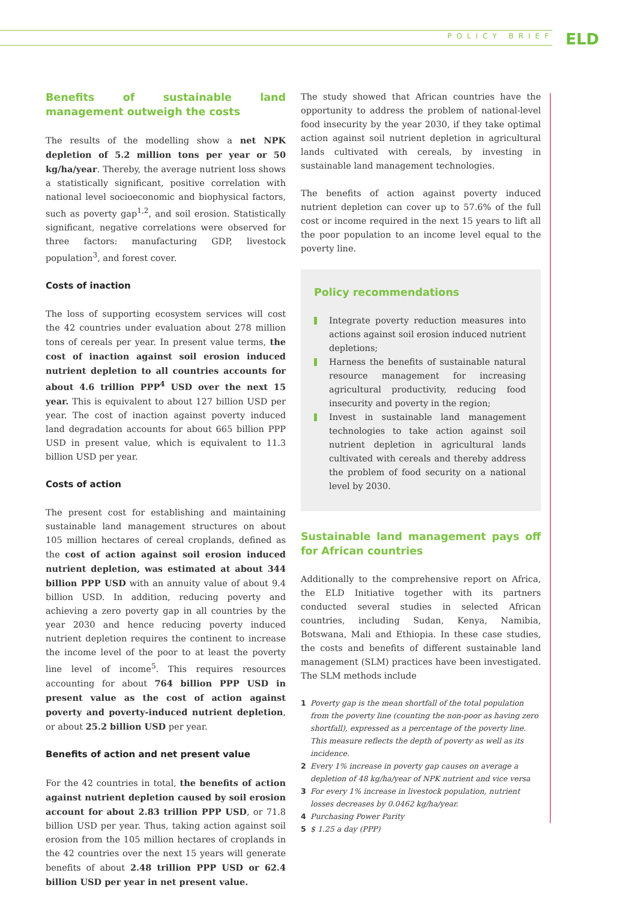POLICY BRIEF ELD
Benefits of sustainable land management outweigh the costs
The results of the modelling show a net NPK depletion of 5.2 million tons per year or 50 kg/ha/year. Thereby, the average nutrient loss shows a statistically significant, positive correlation with national level socioeconomic and biophysical factors, such as poverty gap<sup>1,2</sup>, and soil erosion. Statistically significant, negative correlations were observed for three factors: manufacturing GDP, livestock population<sup>3</sup>, and forest cover.
Costs of inaction
The loss of supporting ecosystem services will cost the 42 countries under evaluation about 278 million tons of cereals per year. In present value terms, the cost of inaction against soil erosion induced nutrient depletion to all countries accounts for about 4.6 trillion PPP<sup>4</sup> USD over the next 15 year. This is equivalent to about 127 billion USD per year. The cost of inaction against poverty induced land degradation accounts for about 665 billion PPP USD in present value, which is equivalent to 11.3 billion USD per year.
Costs of action
The present cost for establishing and maintaining sustainable land management structures on about 105 million hectares of cereal croplands, defined as the cost of action against soil erosion induced nutrient depletion, was estimated at about 344 billion PPP USD with an annuity value of about 9.4 billion USD. In addition, reducing poverty and achieving a zero poverty gap in all countries by the year 2030 and hence reducing poverty induced nutrient depletion requires the continent to increase the income level of the poor to at least the poverty line level of income<sup>5</sup>. This requires resources accounting for about 764 billion PPP USD in present value as the cost of action against poverty and poverty-induced nutrient depletion, or about 25.2 billion USD per year.
Benefits of action and net present value
For the 42 countries in total, the benefits of action against nutrient depletion caused by soil erosion account for about 2.83 trillion PPP USD, or 71.8 billion USD per year. Thus, taking action against soil erosion from the 105 million hectares of croplands in the 42 countries over the next 15 years will generate benefits of about 2.48 trillion PPP USD or 62.4 billion USD per year in net present value.
The study showed that African countries have the opportunity to address the problem of national-level food insecurity by the year 2030, if they take optimal action against soil nutrient depletion in agricultural lands cultivated with cereals, by investing in sustainable land management technologies.
The benefits of action against poverty induced nutrient depletion can cover up to 57.6% of the full cost or income required in the next 15 years to lift all the poor population to an income level equal to the poverty line.
Policy recommendations
Integrate poverty reduction measures into actions against soil erosion induced nutrient depletions;
Harness the benefits of sustainable natural resource management for increasing agricultural productivity, reducing food insecurity and poverty in the region;
Invest in sustainable land management technologies to take action against soil nutrient depletion in agricultural lands cultivated with cereals and thereby address the problem of food security on a national level by 2030.
Sustainable land management pays off for African countries
Additionally to the comprehensive report on Africa, the ELD Initiative together with its partners conducted several studies in selected African countries, including Sudan, Kenya, Namibia, Botswana, Mali and Ethiopia. In these case studies, the costs and benefits of different sustainable land management (SLM) practices have been investigated. The SLM methods include
1 Poverty gap is the mean shortfall of the total population from the poverty line (counting the non-poor as having zero shortfall), expressed as a percentage of the poverty line. This measure reflects the depth of poverty as well as its incidence.
2 Every 1% increase in poverty gap causes on average a depletion of 48 kg/ha/year of NPK nutrient and vice versa
3 For every 1% increase in livestock population, nutrient losses decreases by 0.0462 kg/ha/year.
4 Purchasing Power Parity
5 $ 1.25 a day (PPP)